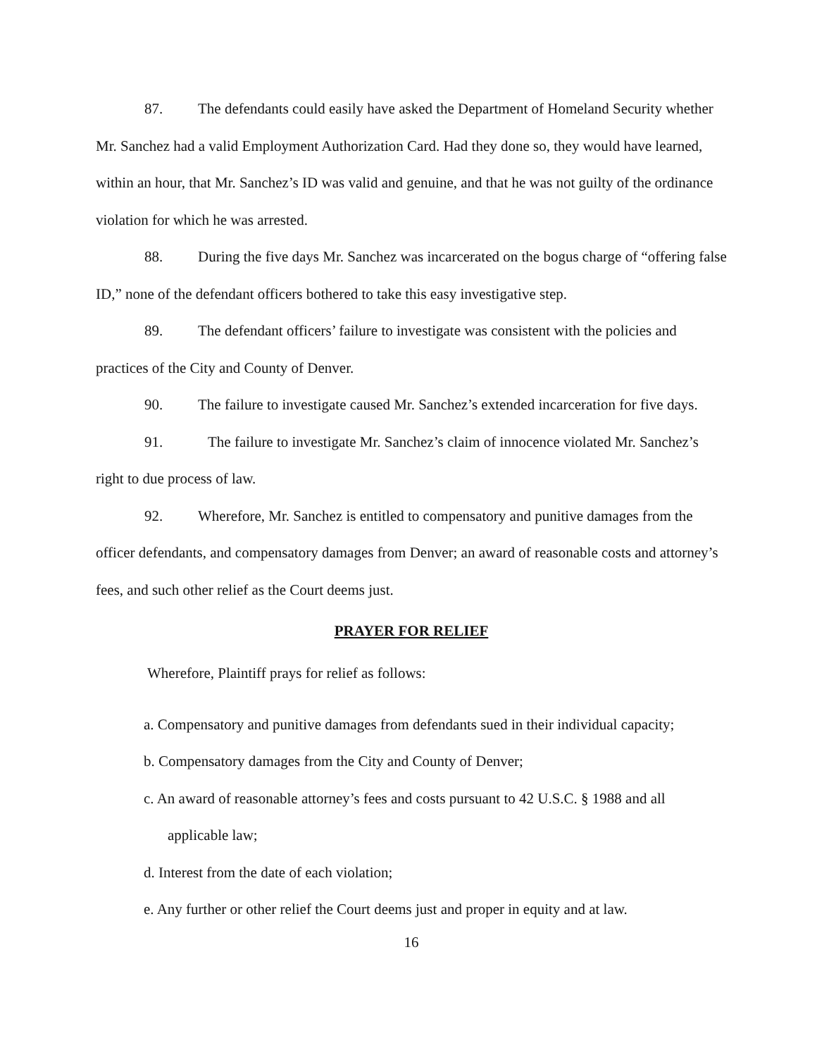87. The defendants could easily have asked the Department of Homeland Security whether Mr. Sanchez had a valid Employment Authorization Card. Had they done so, they would have learned, within an hour, that Mr. Sanchez’s ID was valid and genuine, and that he was not guilty of the ordinance violation for which he was arrested.
88. During the five days Mr. Sanchez was incarcerated on the bogus charge of “offering false ID,” none of the defendant officers bothered to take this easy investigative step.
89. The defendant officers’ failure to investigate was consistent with the policies and practices of the City and County of Denver.
90. The failure to investigate caused Mr. Sanchez’s extended incarceration for five days.
91. The failure to investigate Mr. Sanchez’s claim of innocence violated Mr. Sanchez’s right to due process of law.
92. Wherefore, Mr. Sanchez is entitled to compensatory and punitive damages from the officer defendants, and compensatory damages from Denver; an award of reasonable costs and attorney’s fees, and such other relief as the Court deems just.
PRAYER FOR RELIEF
Wherefore, Plaintiff prays for relief as follows:
a. Compensatory and punitive damages from defendants sued in their individual capacity;
b. Compensatory damages from the City and County of Denver;
c. An award of reasonable attorney’s fees and costs pursuant to 42 U.S.C. § 1988 and all
applicable law;
d. Interest from the date of each violation;
e. Any further or other relief the Court deems just and proper in equity and at law.
16